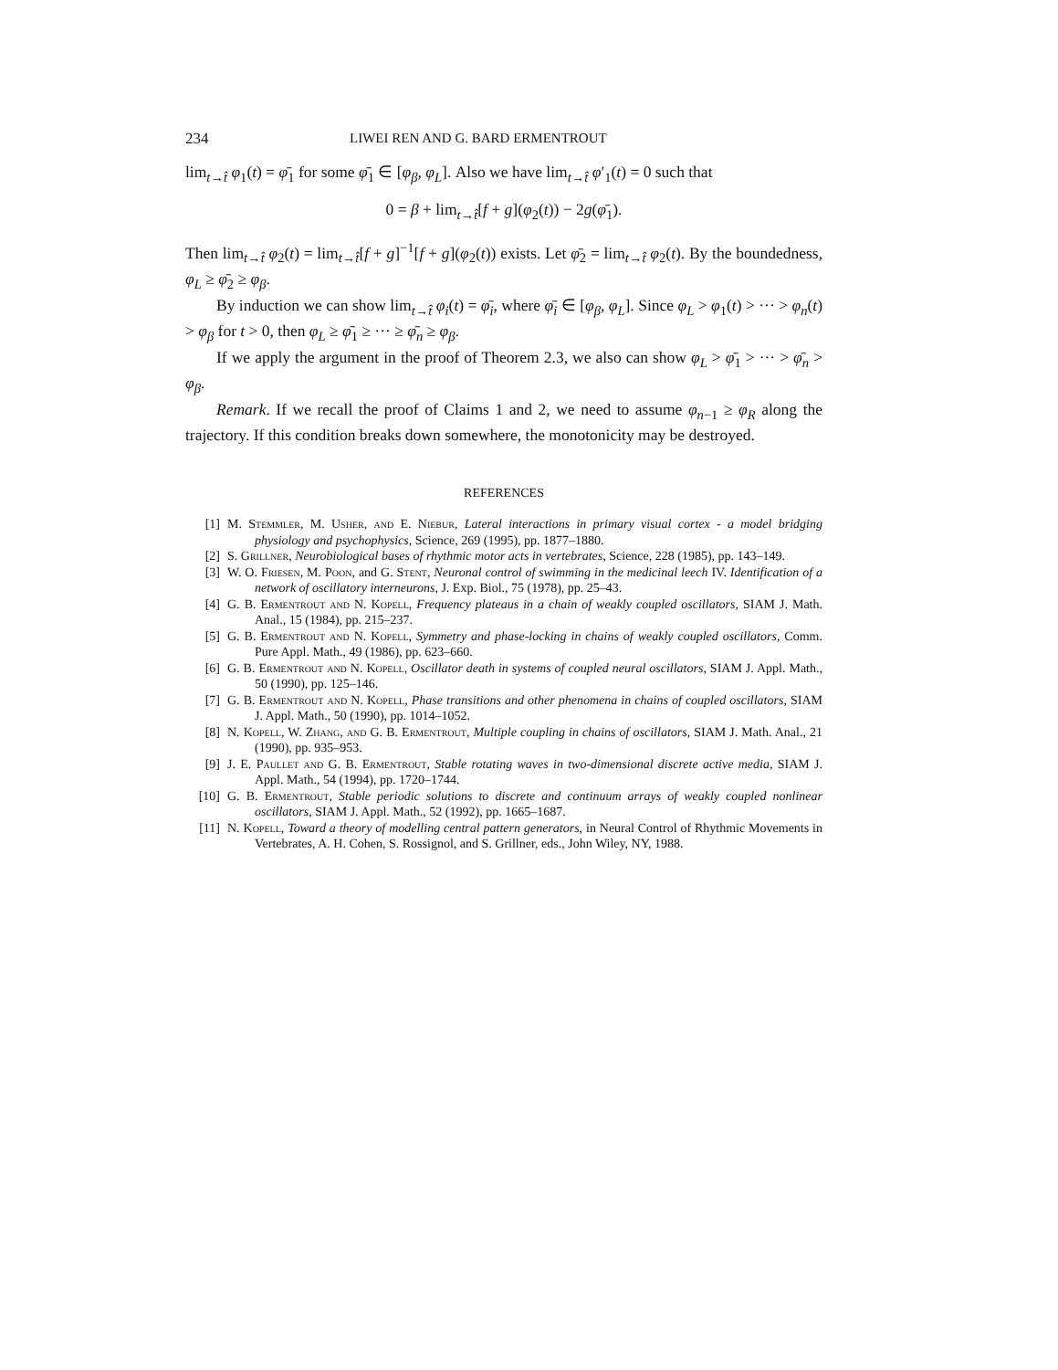234 LIWEI REN AND G. BARD ERMENTROUT
lim<sub>t→t̂</sub> φ<sub>1</sub>(t) = φ̄<sub>1</sub> for some φ̄<sub>1</sub> ∈ [φ<sub>β</sub>, φ<sub>L</sub>]. Also we have lim<sub>t→t̂</sub> φ′<sub>1</sub>(t) = 0 such that
0 = β + lim<sub>t→t̂</sub>[f + g](φ<sub>2</sub>(t)) − 2g(φ̄<sub>1</sub>).
Then lim<sub>t→t̂</sub> φ<sub>2</sub>(t) = lim<sub>t→t̂</sub>[f + g]<sup>−1</sup>[f + g](φ<sub>2</sub>(t)) exists. Let φ̄<sub>2</sub> = lim<sub>t→t̂</sub> φ<sub>2</sub>(t). By the boundedness, φ<sub>L</sub> ≥ φ̄<sub>2</sub> ≥ φ<sub>β</sub>.
By induction we can show lim<sub>t→t̂</sub> φ<sub>i</sub>(t) = φ̄<sub>i</sub>, where φ̄<sub>i</sub> ∈ [φ<sub>β</sub>, φ<sub>L</sub>]. Since φ<sub>L</sub> > φ<sub>1</sub>(t) > ··· > φ<sub>n</sub>(t) > φ<sub>β</sub> for t > 0, then φ<sub>L</sub> ≥ φ̄<sub>1</sub> ≥ ··· ≥ φ̄<sub>n</sub> ≥ φ<sub>β</sub>.
If we apply the argument in the proof of Theorem 2.3, we also can show φ<sub>L</sub> > φ̄<sub>1</sub> > ··· > φ̄<sub>n</sub> > φ<sub>β</sub>.
Remark. If we recall the proof of Claims 1 and 2, we need to assume φ<sub>n−1</sub> ≥ φ<sub>R</sub> along the trajectory. If this condition breaks down somewhere, the monotonicity may be destroyed.
REFERENCES
[1] M. Stemmler, M. Usher, and E. Niebur, Lateral interactions in primary visual cortex - a model bridging physiology and psychophysics, Science, 269 (1995), pp. 1877–1880.
[2] S. Grillner, Neurobiological bases of rhythmic motor acts in vertebrates, Science, 228 (1985), pp. 143–149.
[3] W. O. Friesen, M. Poon, and G. Stent, Neuronal control of swimming in the medicinal leech IV. Identification of a network of oscillatory interneurons, J. Exp. Biol., 75 (1978), pp. 25–43.
[4] G. B. Ermentrout and N. Kopell, Frequency plateaus in a chain of weakly coupled oscillators, SIAM J. Math. Anal., 15 (1984), pp. 215–237.
[5] G. B. Ermentrout and N. Kopell, Symmetry and phase-locking in chains of weakly coupled oscillators, Comm. Pure Appl. Math., 49 (1986), pp. 623–660.
[6] G. B. Ermentrout and N. Kopell, Oscillator death in systems of coupled neural oscillators, SIAM J. Appl. Math., 50 (1990), pp. 125–146.
[7] G. B. Ermentrout and N. Kopell, Phase transitions and other phenomena in chains of coupled oscillators, SIAM J. Appl. Math., 50 (1990), pp. 1014–1052.
[8] N. Kopell, W. Zhang, and G. B. Ermentrout, Multiple coupling in chains of oscillators, SIAM J. Math. Anal., 21 (1990), pp. 935–953.
[9] J. E. Paullet and G. B. Ermentrout, Stable rotating waves in two-dimensional discrete active media, SIAM J. Appl. Math., 54 (1994), pp. 1720–1744.
[10] G. B. Ermentrout, Stable periodic solutions to discrete and continuum arrays of weakly coupled nonlinear oscillators, SIAM J. Appl. Math., 52 (1992), pp. 1665–1687.
[11] N. Kopell, Toward a theory of modelling central pattern generators, in Neural Control of Rhythmic Movements in Vertebrates, A. H. Cohen, S. Rossignol, and S. Grillner, eds., John Wiley, NY, 1988.